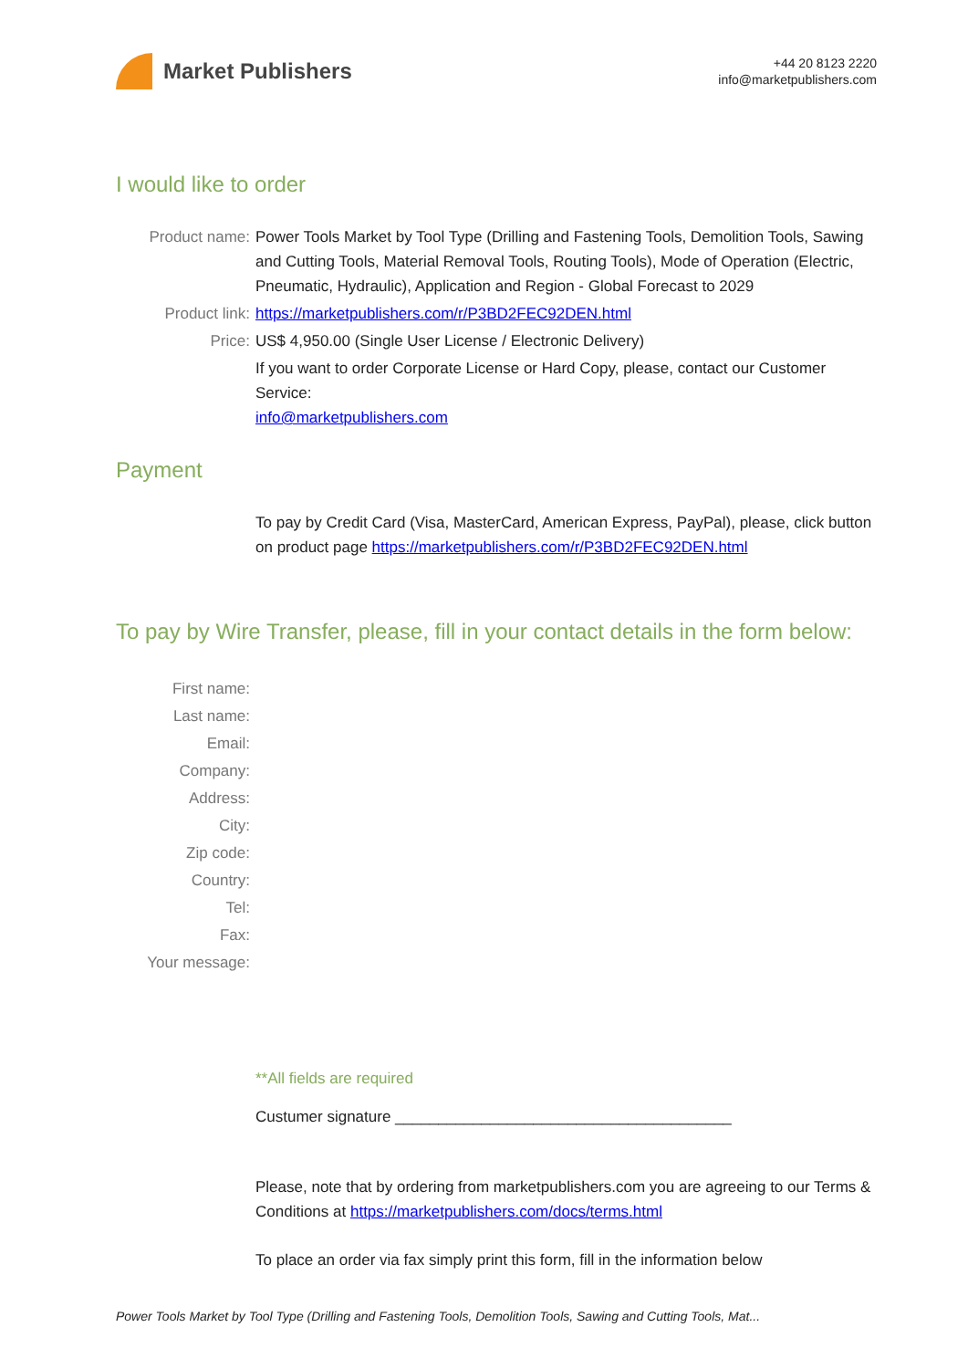Market Publishers
+44 20 8123 2220
info@marketpublishers.com
I would like to order
Product name: Power Tools Market by Tool Type (Drilling and Fastening Tools, Demolition Tools, Sawing and Cutting Tools, Material Removal Tools, Routing Tools), Mode of Operation (Electric, Pneumatic, Hydraulic), Application and Region - Global Forecast to 2029
Product link: https://marketpublishers.com/r/P3BD2FEC92DEN.html
Price: US$ 4,950.00 (Single User License / Electronic Delivery)
If you want to order Corporate License or Hard Copy, please, contact our Customer Service:
info@marketpublishers.com
Payment
To pay by Credit Card (Visa, MasterCard, American Express, PayPal), please, click button on product page https://marketpublishers.com/r/P3BD2FEC92DEN.html
To pay by Wire Transfer, please, fill in your contact details in the form below:
First name:
Last name:
Email:
Company:
Address:
City:
Zip code:
Country:
Tel:
Fax:
Your message:
**All fields are required
Custumer signature _______________________________________
Please, note that by ordering from marketpublishers.com you are agreeing to our Terms & Conditions at https://marketpublishers.com/docs/terms.html
To place an order via fax simply print this form, fill in the information below
Power Tools Market by Tool Type (Drilling and Fastening Tools, Demolition Tools, Sawing and Cutting Tools, Mat...